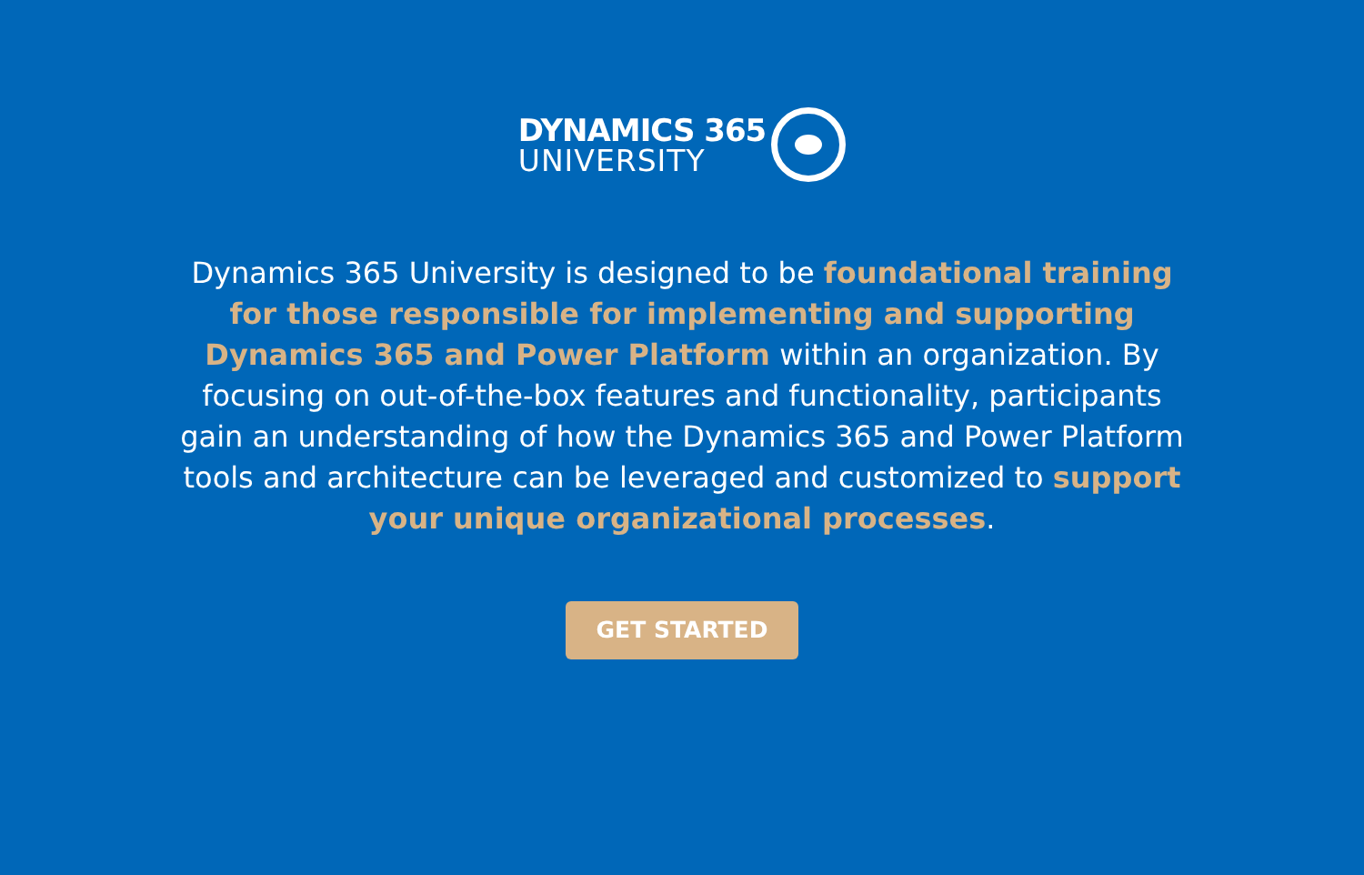DYNAMICS 365
UNIVERSITY
Dynamics 365 University is designed to be foundational training for those responsible for implementing and supporting Dynamics 365 and Power Platform within an organization. By focusing on out-of-the-box features and functionality, participants gain an understanding of how the Dynamics 365 and Power Platform tools and architecture can be leveraged and customized to support your unique organizational processes.
GET STARTED